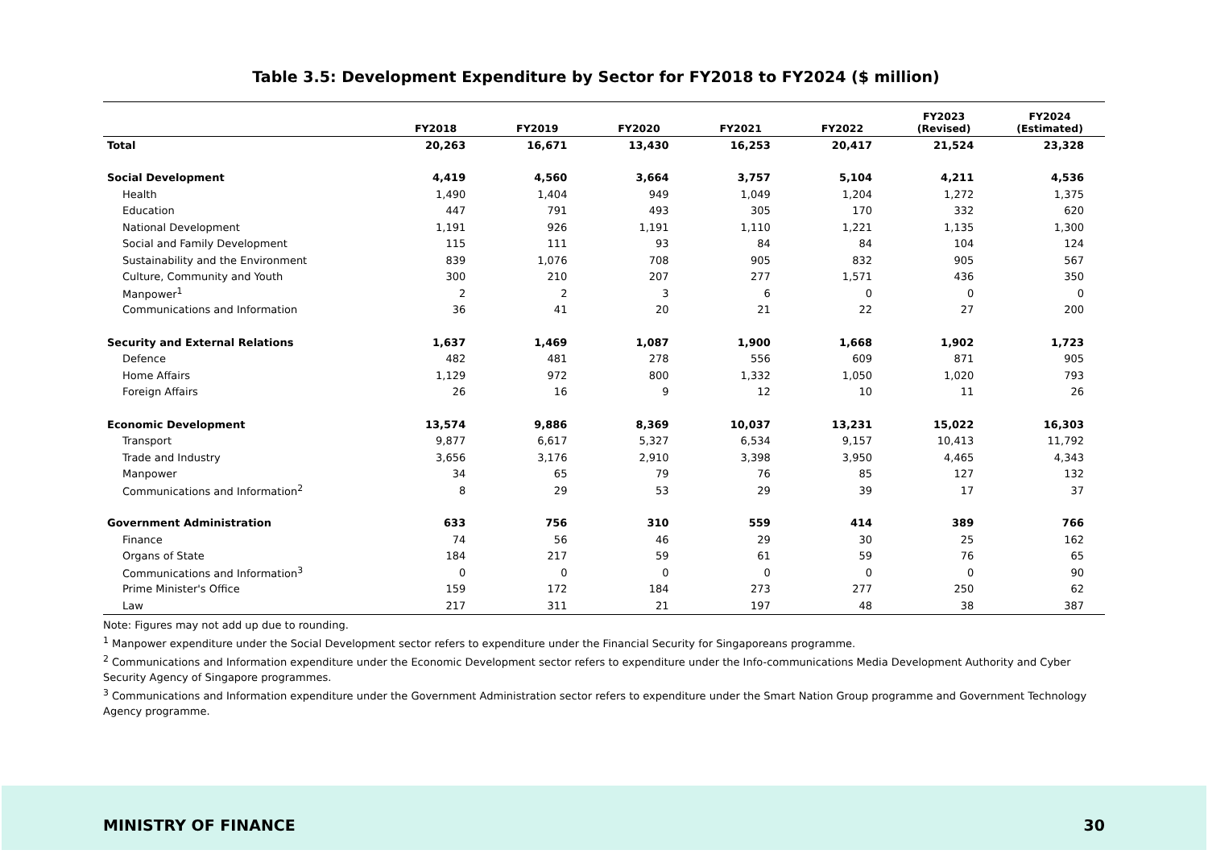Table 3.5: Development Expenditure by Sector for FY2018 to FY2024 ($ million)
| | FY2018 | FY2019 | FY2020 | FY2021 | FY2022 | FY2023 (Revised) | FY2024 (Estimated) |
| --- | --- | --- | --- | --- | --- | --- | --- |
| Total | 20,263 | 16,671 | 13,430 | 16,253 | 20,417 | 21,524 | 23,328 |
| Social Development | 4,419 | 4,560 | 3,664 | 3,757 | 5,104 | 4,211 | 4,536 |
| Health | 1,490 | 1,404 | 949 | 1,049 | 1,204 | 1,272 | 1,375 |
| Education | 447 | 791 | 493 | 305 | 170 | 332 | 620 |
| National Development | 1,191 | 926 | 1,191 | 1,110 | 1,221 | 1,135 | 1,300 |
| Social and Family Development | 115 | 111 | 93 | 84 | 84 | 104 | 124 |
| Sustainability and the Environment | 839 | 1,076 | 708 | 905 | 832 | 905 | 567 |
| Culture, Community and Youth | 300 | 210 | 207 | 277 | 1,571 | 436 | 350 |
| Manpower<sup>1</sup> | 2 | 2 | 3 | 6 | 0 | 0 | 0 |
| Communications and Information | 36 | 41 | 20 | 21 | 22 | 27 | 200 |
| Security and External Relations | 1,637 | 1,469 | 1,087 | 1,900 | 1,668 | 1,902 | 1,723 |
| Defence | 482 | 481 | 278 | 556 | 609 | 871 | 905 |
| Home Affairs | 1,129 | 972 | 800 | 1,332 | 1,050 | 1,020 | 793 |
| Foreign Affairs | 26 | 16 | 9 | 12 | 10 | 11 | 26 |
| Economic Development | 13,574 | 9,886 | 8,369 | 10,037 | 13,231 | 15,022 | 16,303 |
| Transport | 9,877 | 6,617 | 5,327 | 6,534 | 9,157 | 10,413 | 11,792 |
| Trade and Industry | 3,656 | 3,176 | 2,910 | 3,398 | 3,950 | 4,465 | 4,343 |
| Manpower | 34 | 65 | 79 | 76 | 85 | 127 | 132 |
| Communications and Information<sup>2</sup> | 8 | 29 | 53 | 29 | 39 | 17 | 37 |
| Government Administration | 633 | 756 | 310 | 559 | 414 | 389 | 766 |
| Finance | 74 | 56 | 46 | 29 | 30 | 25 | 162 |
| Organs of State | 184 | 217 | 59 | 61 | 59 | 76 | 65 |
| Communications and Information<sup>3</sup> | 0 | 0 | 0 | 0 | 0 | 0 | 90 |
| Prime Minister's Office | 159 | 172 | 184 | 273 | 277 | 250 | 62 |
| Law | 217 | 311 | 21 | 197 | 48 | 38 | 387 |
Note: Figures may not add up due to rounding.
<sup>1</sup> Manpower expenditure under the Social Development sector refers to expenditure under the Financial Security for Singaporeans programme.
<sup>2</sup> Communications and Information expenditure under the Economic Development sector refers to expenditure under the Info-communications Media Development Authority and Cyber Security Agency of Singapore programmes.
<sup>3</sup> Communications and Information expenditure under the Government Administration sector refers to expenditure under the Smart Nation Group programme and Government Technology Agency programme.
MINISTRY OF FINANCE 30